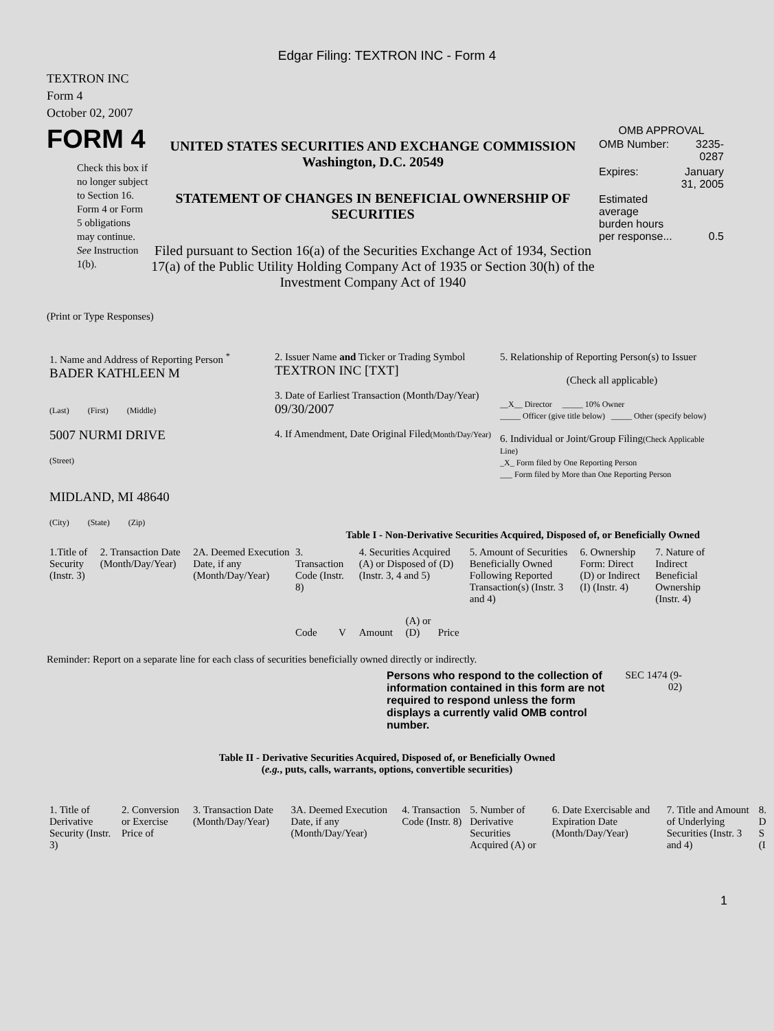Edgar Filing: TEXTRON INC - Form 4
TEXTRON INC
Form 4
October 02, 2007
FORM 4
Check this box if no longer subject to Section 16. Form 4 or Form 5 obligations may continue. See Instruction 1(b).
UNITED STATES SECURITIES AND EXCHANGE COMMISSION
Washington, D.C. 20549
STATEMENT OF CHANGES IN BENEFICIAL OWNERSHIP OF SECURITIES
Filed pursuant to Section 16(a) of the Securities Exchange Act of 1934, Section 17(a) of the Public Utility Holding Company Act of 1935 or Section 30(h) of the Investment Company Act of 1940
OMB APPROVAL
| OMB Number: | 3235-0287 |
| Expires: | January 31, 2005 |
| Estimated average burden hours per response... | 0.5 |
(Print or Type Responses)
| 1. Name and Address of Reporting Person <sup>*</sup> BADER KATHLEEN M (Last) (First) (Middle) 5007 NURMI DRIVE (Street) MIDLAND, MI 48640 (City) (State) (Zip) | 2. Issuer Name and Ticker or Trading Symbol TEXTRON INC [TXT] 3. Date of Earliest Transaction (Month/Day/Year) 09/30/2007 4. If Amendment, Date Original Filed (Month/Day/Year) | 5. Relationship of Reporting Person(s) to Issuer (Check all applicable) __X__ Director _____ 10% Owner _____ Officer (give title below) _____ Other (specify below) 6. Individual or Joint/Group Filing (Check Applicable Line) _X_ Form filed by One Reporting Person ___ Form filed by More than One Reporting Person |
Table I - Non-Derivative Securities Acquired, Disposed of, or Beneficially Owned
| 1.Title of Security (Instr. 3) | 2. Transaction Date (Month/Day/Year) | 2A. Deemed Execution Date, if any (Month/Day/Year) | 3. Transaction Code (Instr. 8) | | 4. Securities Acquired (A) or Disposed of (D) (Instr. 3, 4 and 5) | | | 5. Amount of Securities Beneficially Owned Following Reported Transaction(s) (Instr. 3 and 4) | 6. Ownership Form: Direct (D) or Indirect (I) (Instr. 4) | 7. Nature of Indirect Beneficial Ownership (Instr. 4) |
| | | | Code | V | Amount | (A) or (D) | Price | | | |
Reminder: Report on a separate line for each class of securities beneficially owned directly or indirectly.
Persons who respond to the collection of information contained in this form are not required to respond unless the form displays a currently valid OMB control number.
SEC 1474 (9-02)
Table II - Derivative Securities Acquired, Disposed of, or Beneficially Owned
(e.g., puts, calls, warrants, options, convertible securities)
| 1. Title of Derivative Security (Instr. 3) | 2. Conversion or Exercise Price of | 3. Transaction Date (Month/Day/Year) | 3A. Deemed Execution Date, if any (Month/Day/Year) | 4. Transaction Code (Instr. 8) | 5. Number of Derivative Securities Acquired (A) or | 6. Date Exercisable and Expiration Date (Month/Day/Year) | 7. Title and Amount of Underlying Securities (Instr. 3 and 4) | 8. D S (I |
1